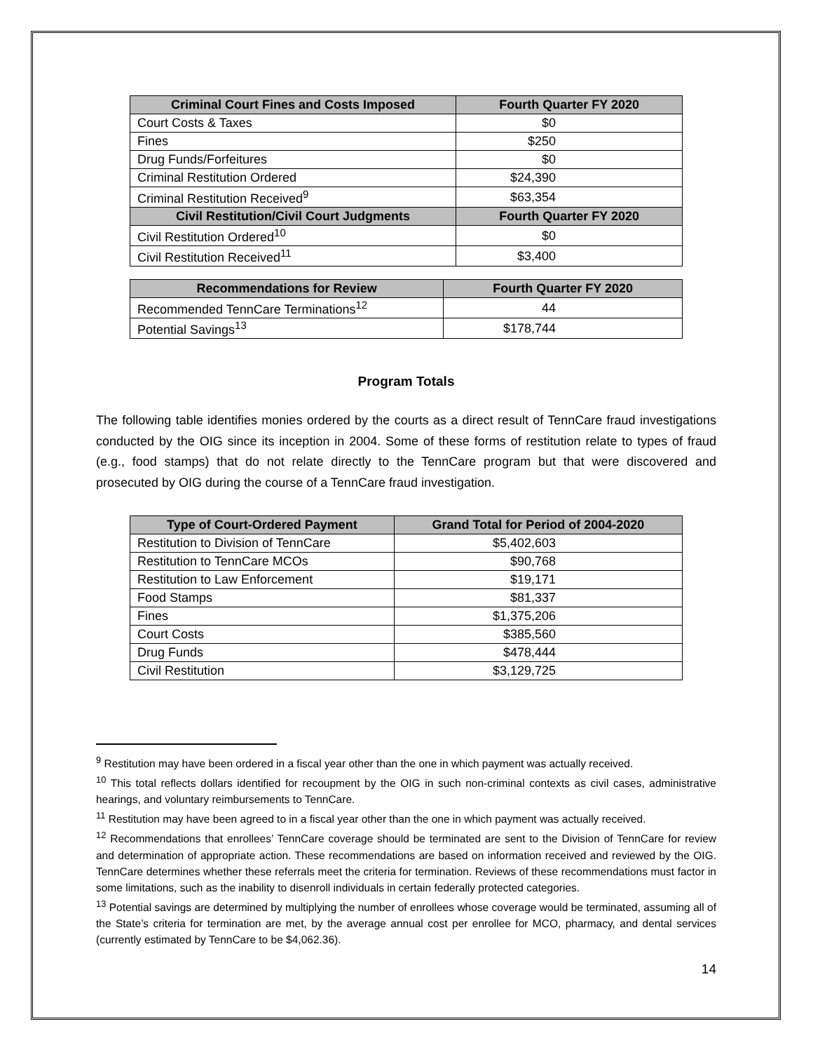| Criminal Court Fines and Costs Imposed | Fourth Quarter FY 2020 |
| --- | --- |
| Court Costs & Taxes | $0 |
| Fines | $250 |
| Drug Funds/Forfeitures | $0 |
| Criminal Restitution Ordered | $24,390 |
| Criminal Restitution Received<sup>9</sup> | $63,354 |
| Civil Restitution/Civil Court Judgments | Fourth Quarter FY 2020 |
| Civil Restitution Ordered<sup>10</sup> | $0 |
| Civil Restitution Received<sup>11</sup> | $3,400 |
| Recommendations for Review | Fourth Quarter FY 2020 |
| --- | --- |
| Recommended TennCare Terminations<sup>12</sup> | 44 |
| Potential Savings<sup>13</sup> | $178,744 |
Program Totals
The following table identifies monies ordered by the courts as a direct result of TennCare fraud investigations conducted by the OIG since its inception in 2004. Some of these forms of restitution relate to types of fraud (e.g., food stamps) that do not relate directly to the TennCare program but that were discovered and prosecuted by OIG during the course of a TennCare fraud investigation.
| Type of Court-Ordered Payment | Grand Total for Period of 2004-2020 |
| --- | --- |
| Restitution to Division of TennCare | $5,402,603 |
| Restitution to TennCare MCOs | $90,768 |
| Restitution to Law Enforcement | $19,171 |
| Food Stamps | $81,337 |
| Fines | $1,375,206 |
| Court Costs | $385,560 |
| Drug Funds | $478,444 |
| Civil Restitution | $3,129,725 |
<sup>9</sup> Restitution may have been ordered in a fiscal year other than the one in which payment was actually received.
<sup>10</sup> This total reflects dollars identified for recoupment by the OIG in such non-criminal contexts as civil cases, administrative hearings, and voluntary reimbursements to TennCare.
<sup>11</sup> Restitution may have been agreed to in a fiscal year other than the one in which payment was actually received.
<sup>12</sup> Recommendations that enrollees’ TennCare coverage should be terminated are sent to the Division of TennCare for review and determination of appropriate action. These recommendations are based on information received and reviewed by the OIG. TennCare determines whether these referrals meet the criteria for termination. Reviews of these recommendations must factor in some limitations, such as the inability to disenroll individuals in certain federally protected categories.
<sup>13</sup> Potential savings are determined by multiplying the number of enrollees whose coverage would be terminated, assuming all of the State’s criteria for termination are met, by the average annual cost per enrollee for MCO, pharmacy, and dental services (currently estimated by TennCare to be $4,062.36).
14